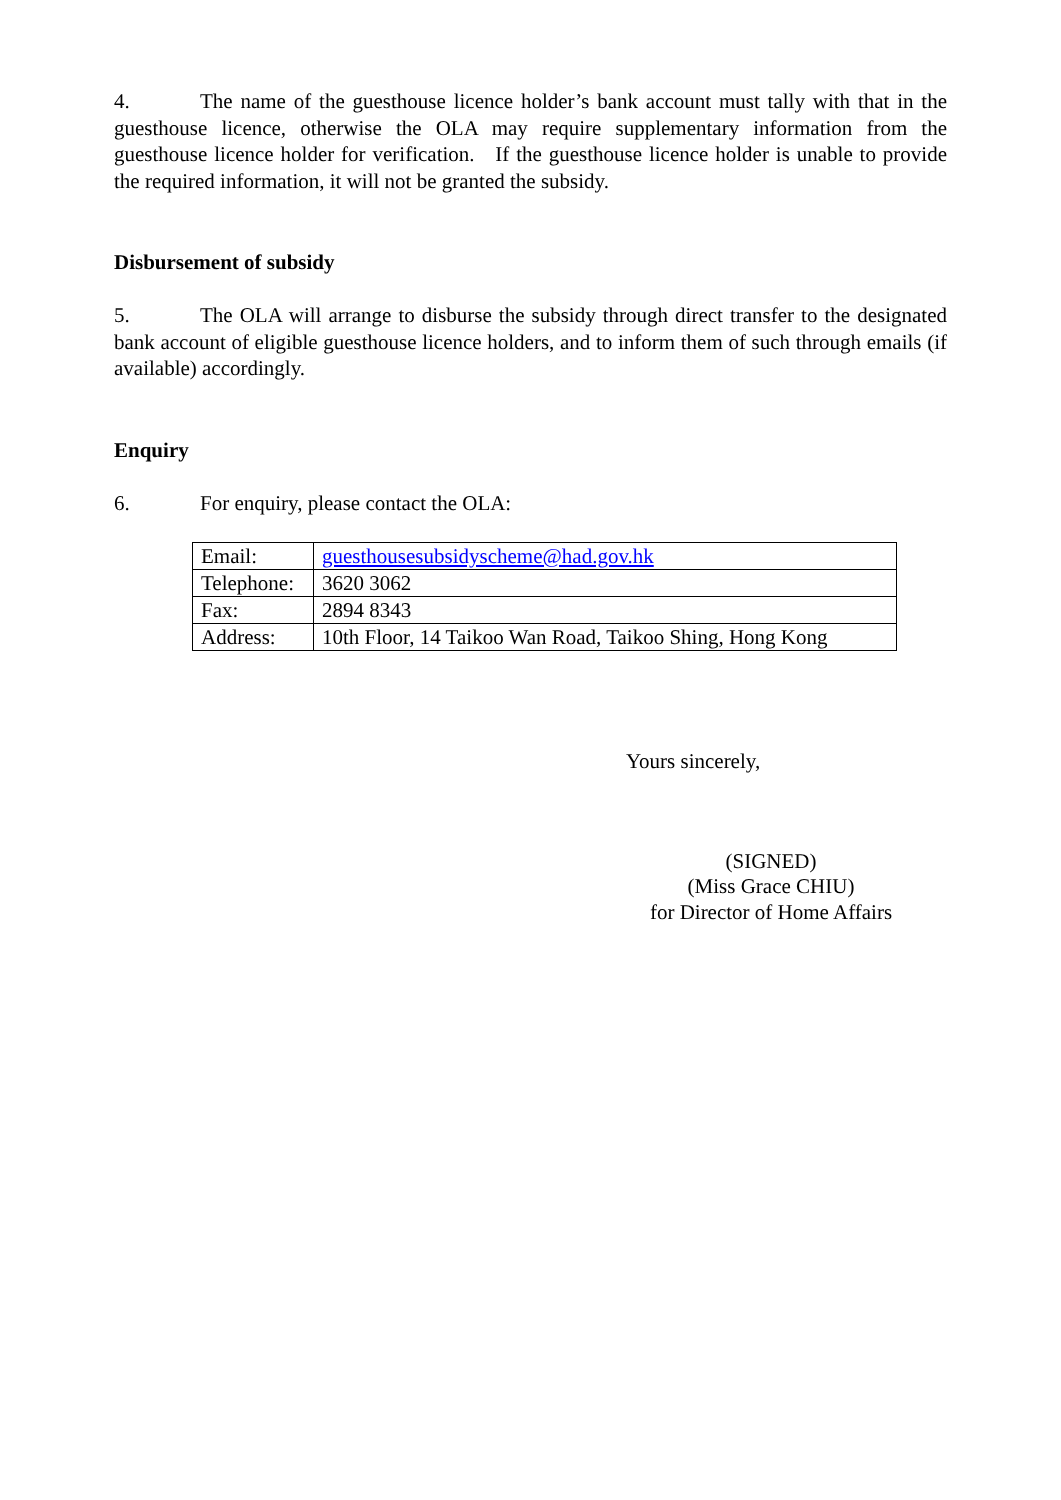4. The name of the guesthouse licence holder’s bank account must tally with that in the guesthouse licence, otherwise the OLA may require supplementary information from the guesthouse licence holder for verification. If the guesthouse licence holder is unable to provide the required information, it will not be granted the subsidy.
Disbursement of subsidy
5. The OLA will arrange to disburse the subsidy through direct transfer to the designated bank account of eligible guesthouse licence holders, and to inform them of such through emails (if available) accordingly.
Enquiry
6. For enquiry, please contact the OLA:
| Email: | guesthousesubsidyscheme@had.gov.hk |
| Telephone: | 3620 3062 |
| Fax: | 2894 8343 |
| Address: | 10th Floor, 14 Taikoo Wan Road, Taikoo Shing, Hong Kong |
Yours sincerely,
(SIGNED)
(Miss Grace CHIU)
for Director of Home Affairs